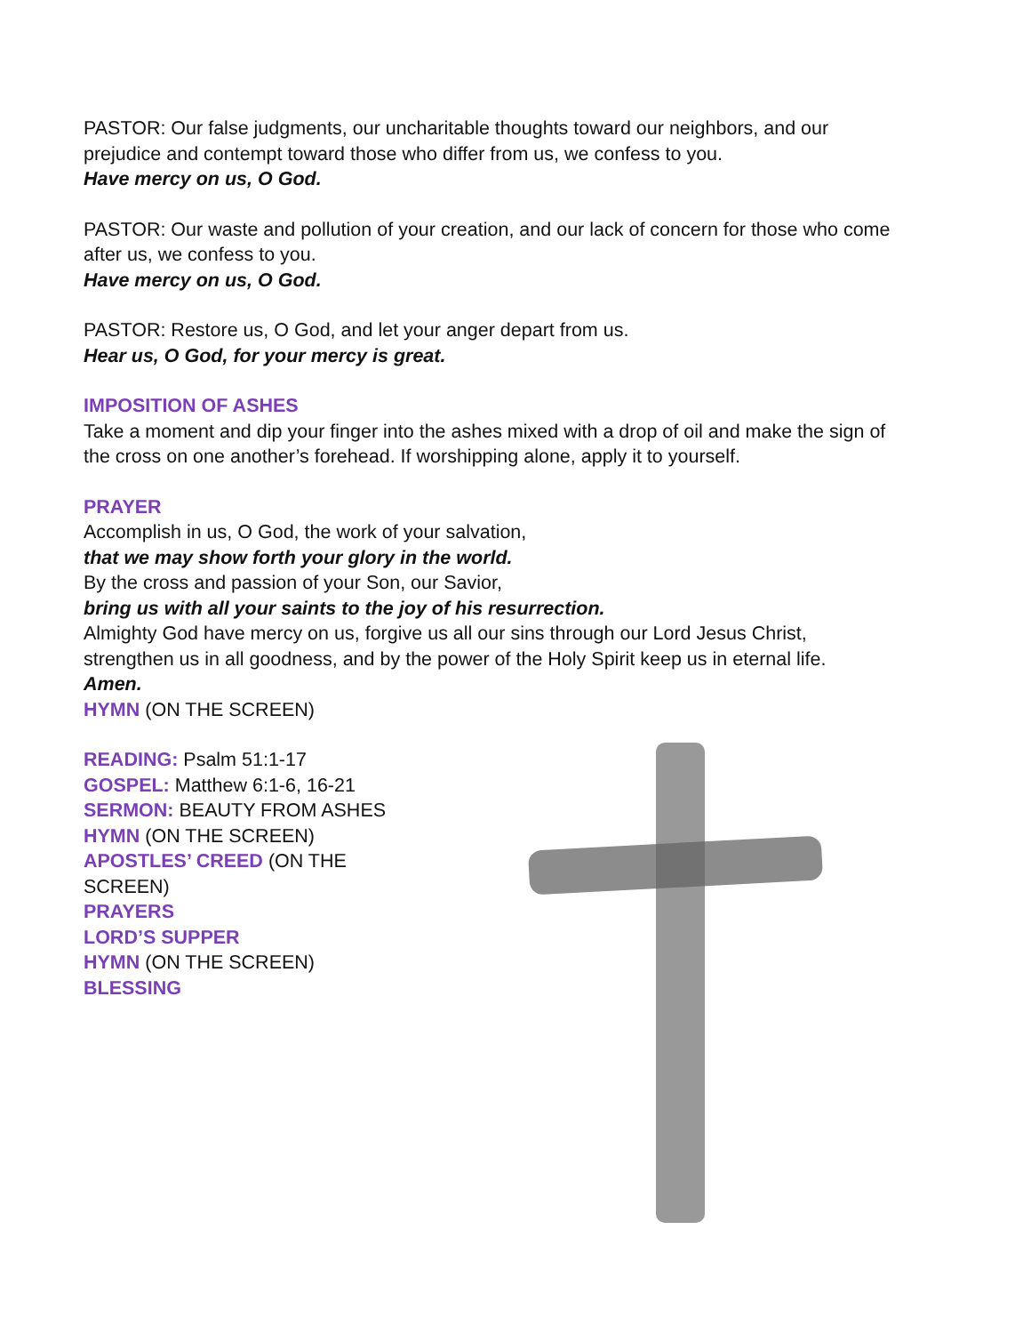PASTOR: Our false judgments, our uncharitable thoughts toward our neighbors, and our prejudice and contempt toward those who differ from us, we confess to you.
Have mercy on us, O God.
PASTOR: Our waste and pollution of your creation, and our lack of concern for those who come after us, we confess to you.
Have mercy on us, O God.
PASTOR: Restore us, O God, and let your anger depart from us.
Hear us, O God, for your mercy is great.
IMPOSITION OF ASHES
Take a moment and dip your finger into the ashes mixed with a drop of oil and make the sign of the cross on one another’s forehead. If worshipping alone, apply it to yourself.
PRAYER
Accomplish in us, O God, the work of your salvation,
that we may show forth your glory in the world.
By the cross and passion of your Son, our Savior,
bring us with all your saints to the joy of his resurrection.
Almighty God have mercy on us, forgive us all our sins through our Lord Jesus Christ, strengthen us in all goodness, and by the power of the Holy Spirit keep us in eternal life.
Amen.
HYMN (ON THE SCREEN)
READING: Psalm 51:1-17
GOSPEL: Matthew 6:1-6, 16-21
SERMON: BEAUTY FROM ASHES
HYMN (ON THE SCREEN)
APOSTLES’ CREED (ON THE
SCREEN)
PRAYERS
LORD’S SUPPER
HYMN (ON THE SCREEN)
BLESSING